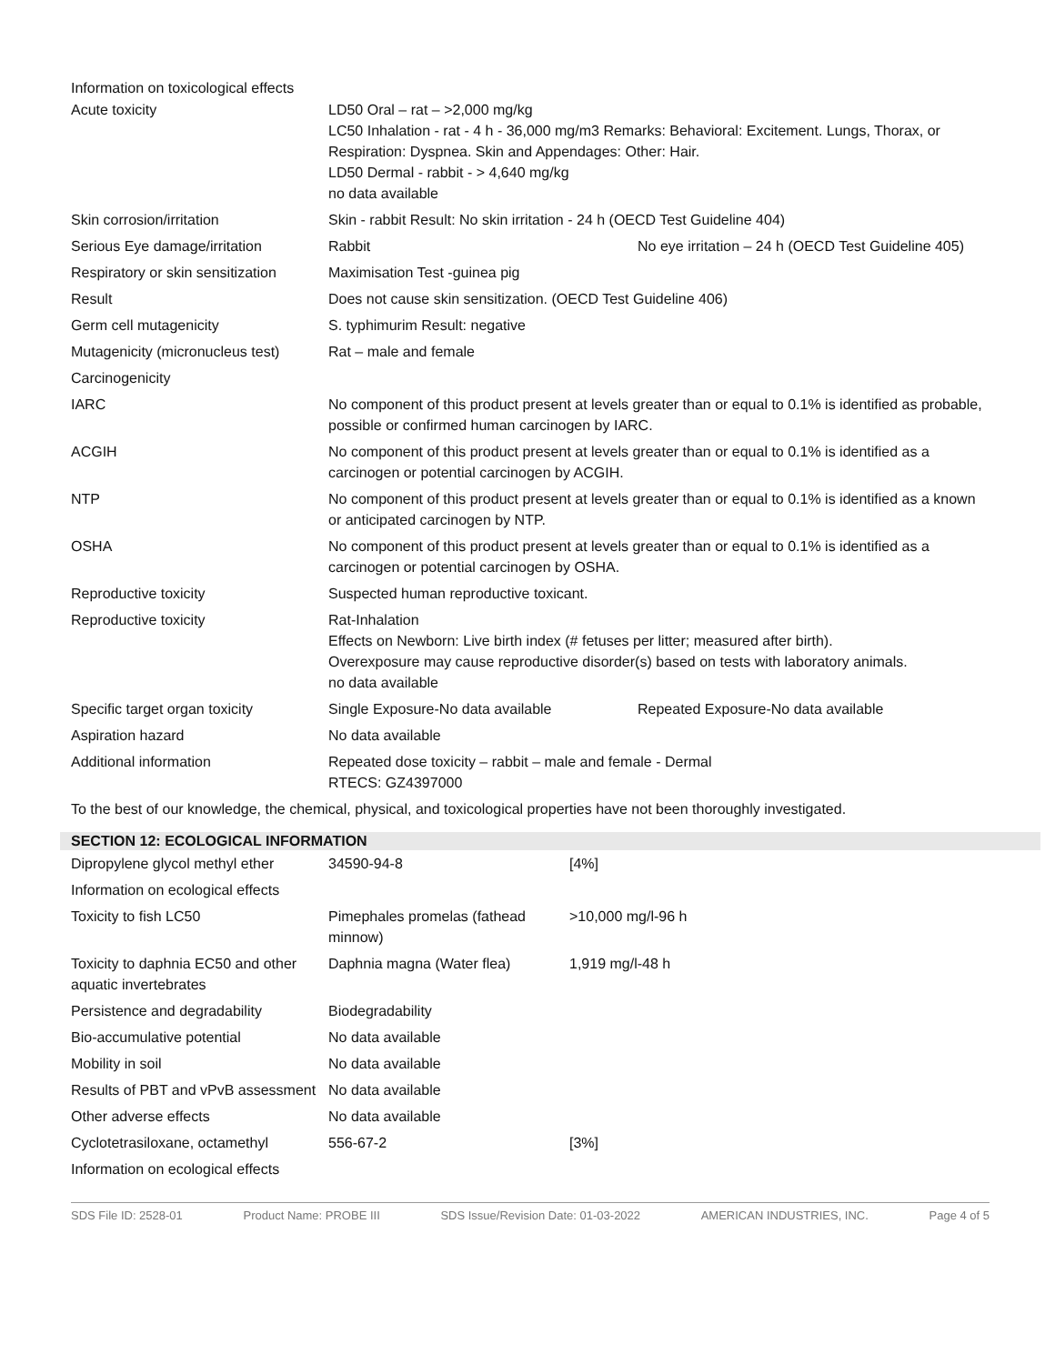Information on toxicological effects
| Acute toxicity | LD50 Oral – rat – >2,000 mg/kg LC50 Inhalation - rat - 4 h - 36,000 mg/m3 Remarks: Behavioral: Excitement. Lungs, Thorax, or Respiration: Dyspnea. Skin and Appendages: Other: Hair. LD50 Dermal - rabbit - > 4,640 mg/kg no data available | |
| Skin corrosion/irritation | Skin - rabbit Result: No skin irritation - 24 h (OECD Test Guideline 404) | |
| Serious Eye damage/irritation | Rabbit | No eye irritation – 24 h (OECD Test Guideline 405) |
| Respiratory or skin sensitization | Maximisation Test -guinea pig | |
| Result | Does not cause skin sensitization. (OECD Test Guideline 406) | |
| Germ cell mutagenicity | S. typhimurim Result: negative | |
| Mutagenicity (micronucleus test) | Rat – male and female | |
| Carcinogenicity | | |
| IARC | No component of this product present at levels greater than or equal to 0.1% is identified as probable, possible or confirmed human carcinogen by IARC. | |
| ACGIH | No component of this product present at levels greater than or equal to 0.1% is identified as a carcinogen or potential carcinogen by ACGIH. | |
| NTP | No component of this product present at levels greater than or equal to 0.1% is identified as a known or anticipated carcinogen by NTP. | |
| OSHA | No component of this product present at levels greater than or equal to 0.1% is identified as a carcinogen or potential carcinogen by OSHA. | |
| Reproductive toxicity | Suspected human reproductive toxicant. | |
| Reproductive toxicity | Rat-Inhalation Effects on Newborn: Live birth index (# fetuses per litter; measured after birth). Overexposure may cause reproductive disorder(s) based on tests with laboratory animals. no data available | |
| Specific target organ toxicity | Single Exposure-No data available | Repeated Exposure-No data available |
| Aspiration hazard | No data available | |
| Additional information | Repeated dose toxicity – rabbit – male and female - Dermal RTECS: GZ4397000 | |
To the best of our knowledge, the chemical, physical, and toxicological properties have not been thoroughly investigated.
SECTION 12: ECOLOGICAL INFORMATION
| Dipropylene glycol methyl ether | 34590-94-8 | [4%] |
| Information on ecological effects | | |
| Toxicity to fish LC50 | Pimephales promelas (fathead minnow) | >10,000 mg/l-96 h |
| Toxicity to daphnia EC50 and other aquatic invertebrates | Daphnia magna (Water flea) | 1,919 mg/l-48 h |
| Persistence and degradability | Biodegradability | |
| Bio-accumulative potential | No data available | |
| Mobility in soil | No data available | |
| Results of PBT and vPvB assessment | No data available | |
| Other adverse effects | No data available | |
| Cyclotetrasiloxane, octamethyl | 556-67-2 | [3%] |
| Information on ecological effects | | |
SDS File ID: 2528-01 Product Name: PROBE III SDS Issue/Revision Date: 01-03-2022 AMERICAN INDUSTRIES, INC. Page 4 of 5